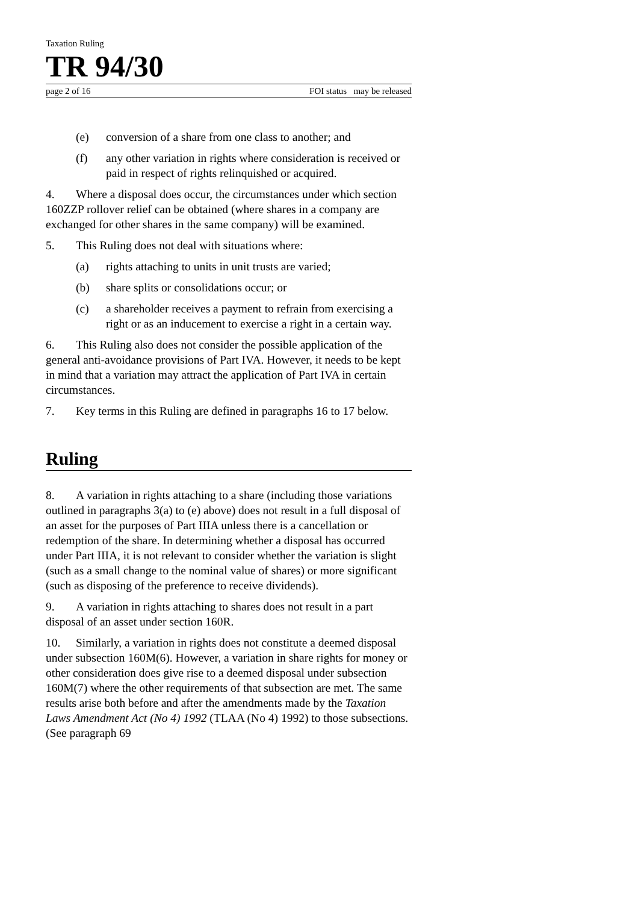Taxation Ruling
TR 94/30
page 2 of 16 FOI status may be released
(e) conversion of a share from one class to another; and
(f) any other variation in rights where consideration is received or paid in respect of rights relinquished or acquired.
4. Where a disposal does occur, the circumstances under which section 160ZZP rollover relief can be obtained (where shares in a company are exchanged for other shares in the same company) will be examined.
5. This Ruling does not deal with situations where:
(a) rights attaching to units in unit trusts are varied;
(b) share splits or consolidations occur; or
(c) a shareholder receives a payment to refrain from exercising a right or as an inducement to exercise a right in a certain way.
6. This Ruling also does not consider the possible application of the general anti-avoidance provisions of Part IVA. However, it needs to be kept in mind that a variation may attract the application of Part IVA in certain circumstances.
7. Key terms in this Ruling are defined in paragraphs 16 to 17 below.
Ruling
8. A variation in rights attaching to a share (including those variations outlined in paragraphs 3(a) to (e) above) does not result in a full disposal of an asset for the purposes of Part IIIA unless there is a cancellation or redemption of the share. In determining whether a disposal has occurred under Part IIIA, it is not relevant to consider whether the variation is slight (such as a small change to the nominal value of shares) or more significant (such as disposing of the preference to receive dividends).
9. A variation in rights attaching to shares does not result in a part disposal of an asset under section 160R.
10. Similarly, a variation in rights does not constitute a deemed disposal under subsection 160M(6). However, a variation in share rights for money or other consideration does give rise to a deemed disposal under subsection 160M(7) where the other requirements of that subsection are met. The same results arise both before and after the amendments made by the Taxation Laws Amendment Act (No 4) 1992 (TLAA (No 4) 1992) to those subsections. (See paragraph 69